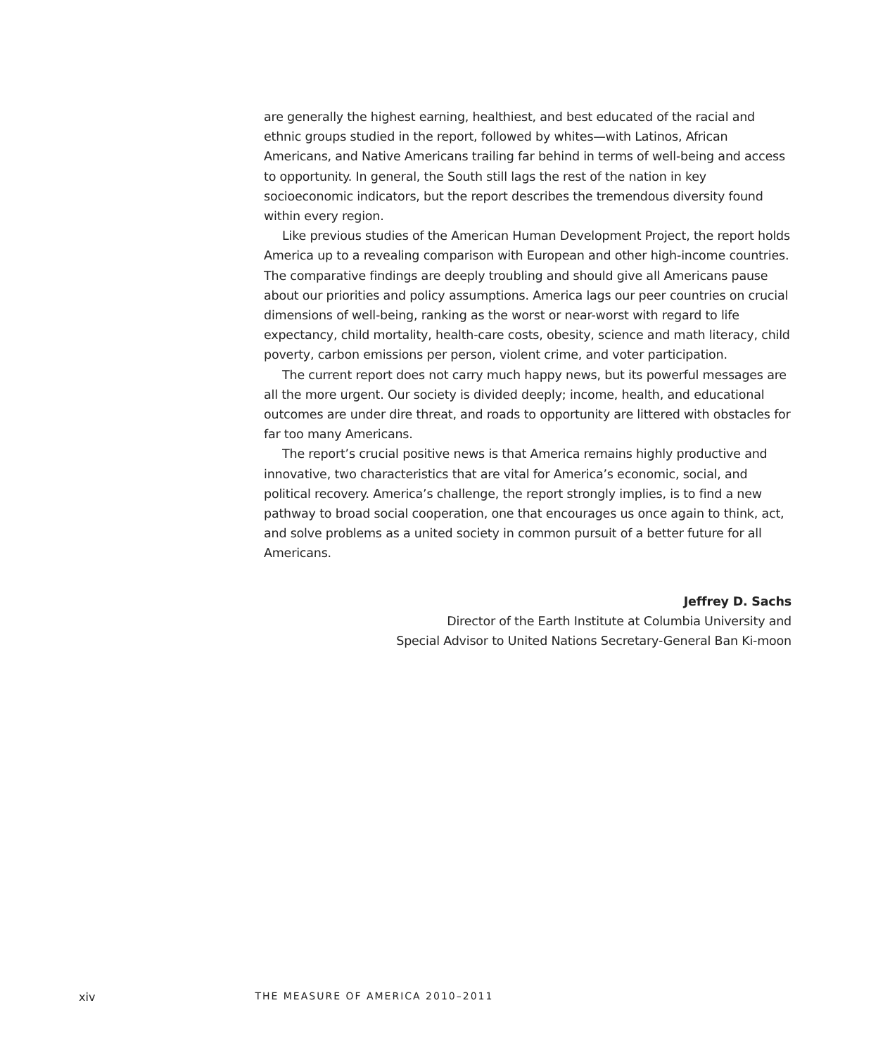are generally the highest earning, healthiest, and best educated of the racial and ethnic groups studied in the report, followed by whites—with Latinos, African Americans, and Native Americans trailing far behind in terms of well-being and access to opportunity. In general, the South still lags the rest of the nation in key socioeconomic indicators, but the report describes the tremendous diversity found within every region.
Like previous studies of the American Human Development Project, the report holds America up to a revealing comparison with European and other high-income countries. The comparative findings are deeply troubling and should give all Americans pause about our priorities and policy assumptions. America lags our peer countries on crucial dimensions of well-being, ranking as the worst or near-worst with regard to life expectancy, child mortality, health-care costs, obesity, science and math literacy, child poverty, carbon emissions per person, violent crime, and voter participation.
The current report does not carry much happy news, but its powerful messages are all the more urgent. Our society is divided deeply; income, health, and educational outcomes are under dire threat, and roads to opportunity are littered with obstacles for far too many Americans.
The report’s crucial positive news is that America remains highly productive and innovative, two characteristics that are vital for America’s economic, social, and political recovery. America’s challenge, the report strongly implies, is to find a new pathway to broad social cooperation, one that encourages us once again to think, act, and solve problems as a united society in common pursuit of a better future for all Americans.
Jeffrey D. Sachs
Director of the Earth Institute at Columbia University and
Special Advisor to United Nations Secretary-General Ban Ki-moon
xiv THE MEASURE OF AMERICA 2010–2011